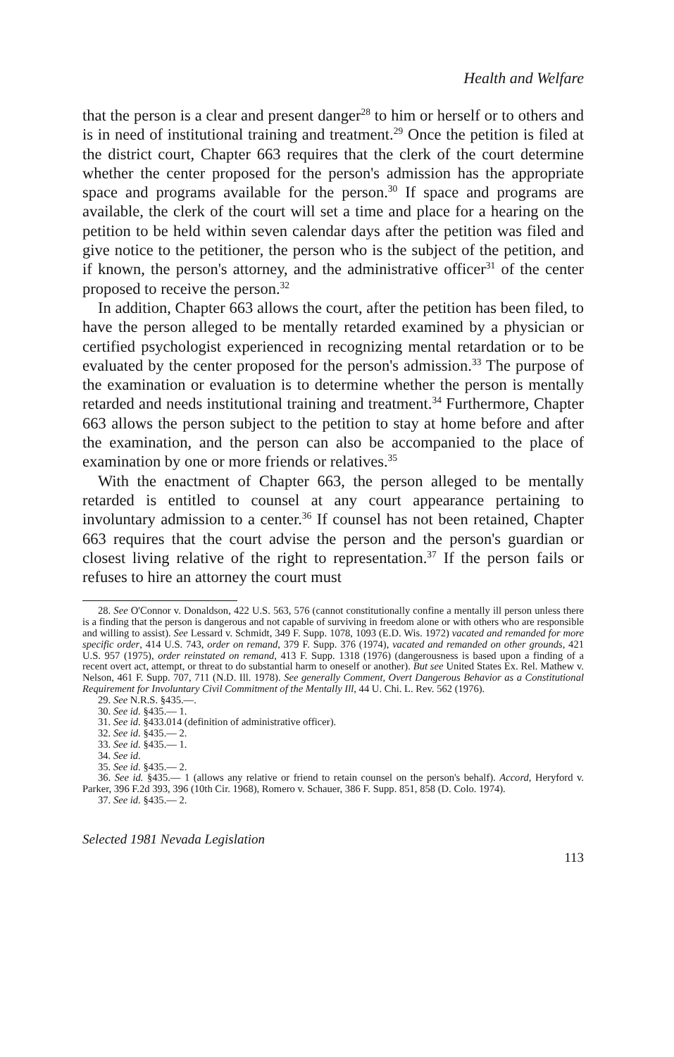Health and Welfare
that the person is a clear and present danger<sup>28</sup> to him or herself or to others and is in need of institutional training and treatment.<sup>29</sup> Once the petition is filed at the district court, Chapter 663 requires that the clerk of the court determine whether the center proposed for the person's admission has the appropriate space and programs available for the person.<sup>30</sup> If space and programs are available, the clerk of the court will set a time and place for a hearing on the petition to be held within seven calendar days after the petition was filed and give notice to the petitioner, the person who is the subject of the petition, and if known, the person's attorney, and the administrative officer<sup>31</sup> of the center proposed to receive the person.<sup>32</sup>
In addition, Chapter 663 allows the court, after the petition has been filed, to have the person alleged to be mentally retarded examined by a physician or certified psychologist experienced in recognizing mental retardation or to be evaluated by the center proposed for the person's admission.<sup>33</sup> The purpose of the examination or evaluation is to determine whether the person is mentally retarded and needs institutional training and treatment.<sup>34</sup> Furthermore, Chapter 663 allows the person subject to the petition to stay at home before and after the examination, and the person can also be accompanied to the place of examination by one or more friends or relatives.<sup>35</sup>
With the enactment of Chapter 663, the person alleged to be mentally retarded is entitled to counsel at any court appearance pertaining to involuntary admission to a center.<sup>36</sup> If counsel has not been retained, Chapter 663 requires that the court advise the person and the person's guardian or closest living relative of the right to representation.<sup>37</sup> If the person fails or refuses to hire an attorney the court must
28. See O'Connor v. Donaldson, 422 U.S. 563, 576 (cannot constitutionally confine a mentally ill person unless there is a finding that the person is dangerous and not capable of surviving in freedom alone or with others who are responsible and willing to assist). See Lessard v. Schmidt, 349 F. Supp. 1078, 1093 (E.D. Wis. 1972) vacated and remanded for more specific order, 414 U.S. 743, order on remand, 379 F. Supp. 376 (1974), vacated and remanded on other grounds, 421 U.S. 957 (1975), order reinstated on remand, 413 F. Supp. 1318 (1976) (dangerousness is based upon a finding of a recent overt act, attempt, or threat to do substantial harm to oneself or another). But see United States Ex. Rel. Mathew v. Nelson, 461 F. Supp. 707, 711 (N.D. Ill. 1978). See generally Comment, Overt Dangerous Behavior as a Constitutional Requirement for Involuntary Civil Commitment of the Mentally Ill, 44 U. Chi. L. Rev. 562 (1976).
29. See N.R.S. §435.—.
30. See id. §435.— 1.
31. See id. §433.014 (definition of administrative officer).
32. See id. §435.— 2.
33. See id. §435.— 1.
34. See id.
35. See id. §435.— 2.
36. See id. §435.— 1 (allows any relative or friend to retain counsel on the person's behalf). Accord, Heryford v. Parker, 396 F.2d 393, 396 (10th Cir. 1968), Romero v. Schauer, 386 F. Supp. 851, 858 (D. Colo. 1974).
37. See id. §435.— 2.
Selected 1981 Nevada Legislation
113